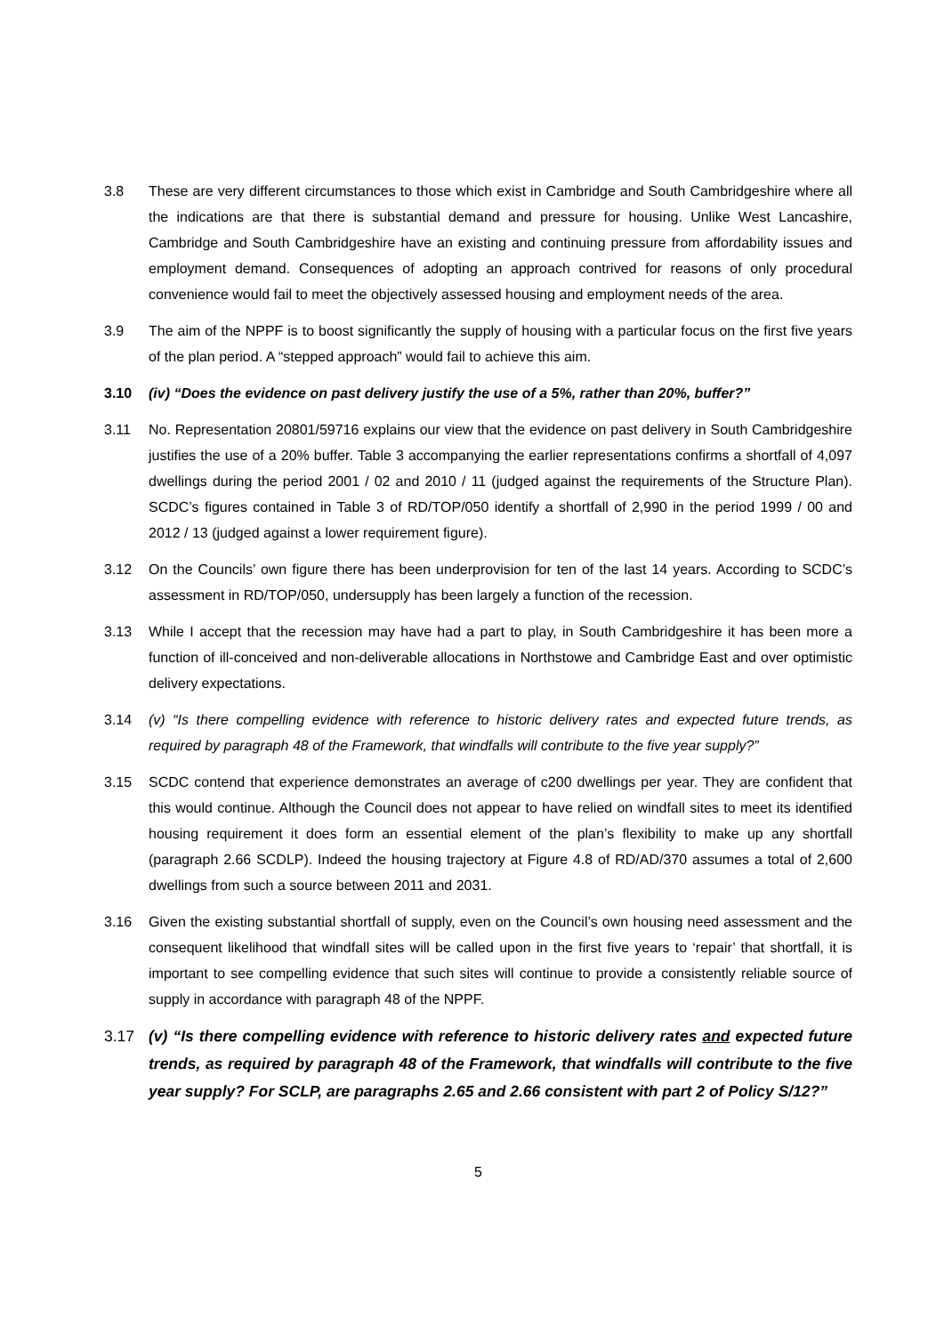3.8 These are very different circumstances to those which exist in Cambridge and South Cambridgeshire where all the indications are that there is substantial demand and pressure for housing. Unlike West Lancashire, Cambridge and South Cambridgeshire have an existing and continuing pressure from affordability issues and employment demand. Consequences of adopting an approach contrived for reasons of only procedural convenience would fail to meet the objectively assessed housing and employment needs of the area.
3.9 The aim of the NPPF is to boost significantly the supply of housing with a particular focus on the first five years of the plan period. A “stepped approach” would fail to achieve this aim.
3.10 (iv) “Does the evidence on past delivery justify the use of a 5%, rather than 20%, buffer?”
3.11 No. Representation 20801/59716 explains our view that the evidence on past delivery in South Cambridgeshire justifies the use of a 20% buffer. Table 3 accompanying the earlier representations confirms a shortfall of 4,097 dwellings during the period 2001 / 02 and 2010 / 11 (judged against the requirements of the Structure Plan). SCDC’s figures contained in Table 3 of RD/TOP/050 identify a shortfall of 2,990 in the period 1999 / 00 and 2012 / 13 (judged against a lower requirement figure).
3.12 On the Councils’ own figure there has been underprovision for ten of the last 14 years. According to SCDC’s assessment in RD/TOP/050, undersupply has been largely a function of the recession.
3.13 While I accept that the recession may have had a part to play, in South Cambridgeshire it has been more a function of ill-conceived and non-deliverable allocations in Northstowe and Cambridge East and over optimistic delivery expectations.
3.14 (v) “Is there compelling evidence with reference to historic delivery rates and expected future trends, as required by paragraph 48 of the Framework, that windfalls will contribute to the five year supply?”
3.15 SCDC contend that experience demonstrates an average of c200 dwellings per year. They are confident that this would continue. Although the Council does not appear to have relied on windfall sites to meet its identified housing requirement it does form an essential element of the plan’s flexibility to make up any shortfall (paragraph 2.66 SCDLP). Indeed the housing trajectory at Figure 4.8 of RD/AD/370 assumes a total of 2,600 dwellings from such a source between 2011 and 2031.
3.16 Given the existing substantial shortfall of supply, even on the Council’s own housing need assessment and the consequent likelihood that windfall sites will be called upon in the first five years to ‘repair’ that shortfall, it is important to see compelling evidence that such sites will continue to provide a consistently reliable source of supply in accordance with paragraph 48 of the NPPF.
3.17 (v) “Is there compelling evidence with reference to historic delivery rates and expected future trends, as required by paragraph 48 of the Framework, that windfalls will contribute to the five year supply? For SCLP, are paragraphs 2.65 and 2.66 consistent with part 2 of Policy S/12?”
5